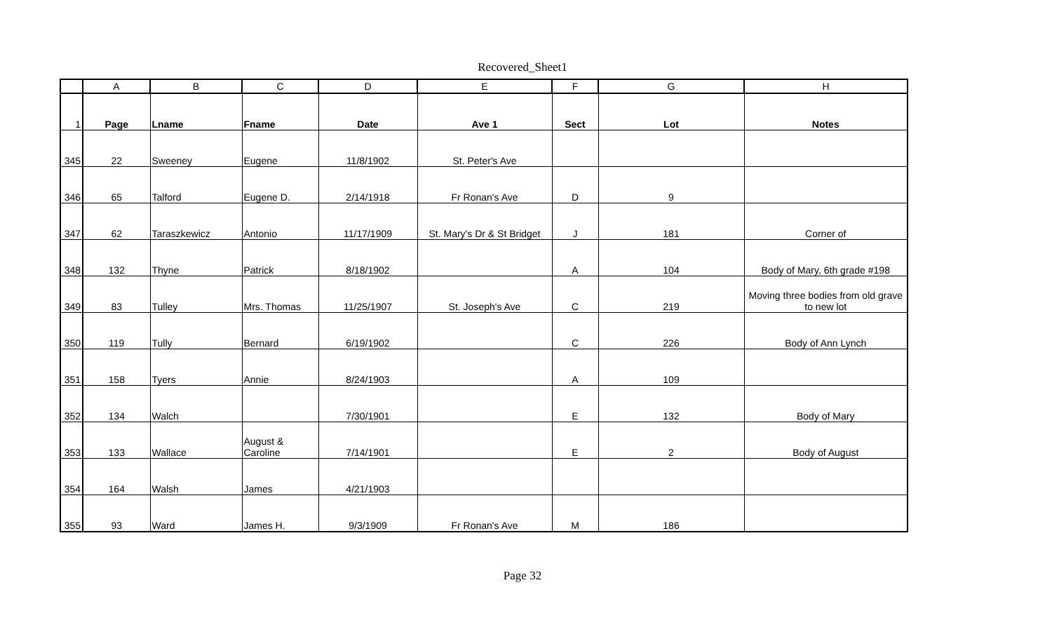Recovered_Sheet1
| | A | B | C | D | E | F | G | H |
| 1 | Page | Lname | Fname | Date | Ave 1 | Sect | Lot | Notes |
| 345 | 22 | Sweeney | Eugene | 11/8/1902 | St. Peter's Ave | | | |
| 346 | 65 | Talford | Eugene D. | 2/14/1918 | Fr Ronan's Ave | D | 9 | |
| 347 | 62 | Taraszkewicz | Antonio | 11/17/1909 | St. Mary's Dr & St Bridget | J | 181 | Corner of |
| 348 | 132 | Thyne | Patrick | 8/18/1902 | | A | 104 | Body of Mary, 6th grade #198 |
| 349 | 83 | Tulley | Mrs. Thomas | 11/25/1907 | St. Joseph's Ave | C | 219 | Moving three bodies from old grave to new lot |
| 350 | 119 | Tully | Bernard | 6/19/1902 | | C | 226 | Body of Ann Lynch |
| 351 | 158 | Tyers | Annie | 8/24/1903 | | A | 109 | |
| 352 | 134 | Walch | | 7/30/1901 | | E | 132 | Body of Mary |
| 353 | 133 | Wallace | August & Caroline | 7/14/1901 | | E | 2 | Body of August |
| 354 | 164 | Walsh | James | 4/21/1903 | | | | |
| 355 | 93 | Ward | James H. | 9/3/1909 | Fr Ronan's Ave | M | 186 | |
Page 32